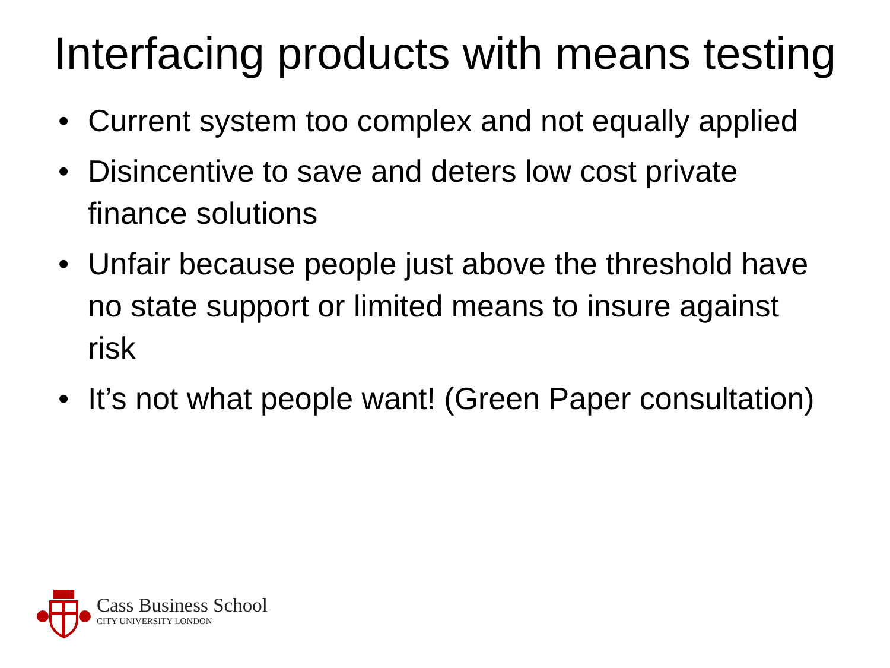Interfacing products with means testing
• Current system too complex and not equally applied
• Disincentive to save and deters low cost private finance solutions
• Unfair because people just above the threshold have no state support or limited means to insure against risk
• It’s not what people want! (Green Paper consultation)
Cass Business School
CITY UNIVERSITY LONDON